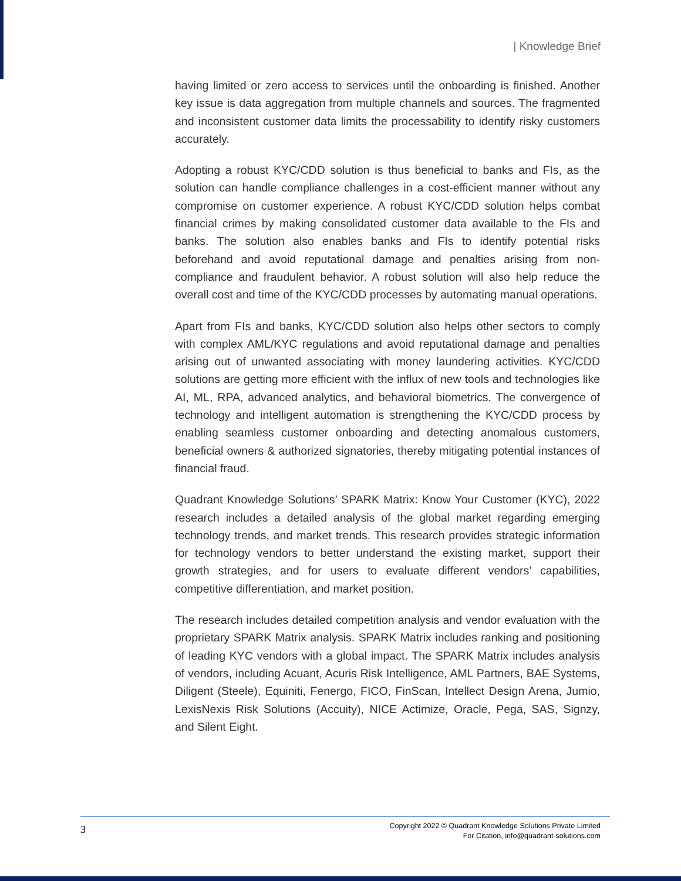| Knowledge Brief
having limited or zero access to services until the onboarding is finished. Another key issue is data aggregation from multiple channels and sources. The fragmented and inconsistent customer data limits the processability to identify risky customers accurately.
Adopting a robust KYC/CDD solution is thus beneficial to banks and FIs, as the solution can handle compliance challenges in a cost-efficient manner without any compromise on customer experience. A robust KYC/CDD solution helps combat financial crimes by making consolidated customer data available to the FIs and banks. The solution also enables banks and FIs to identify potential risks beforehand and avoid reputational damage and penalties arising from non-compliance and fraudulent behavior. A robust solution will also help reduce the overall cost and time of the KYC/CDD processes by automating manual operations.
Apart from FIs and banks, KYC/CDD solution also helps other sectors to comply with complex AML/KYC regulations and avoid reputational damage and penalties arising out of unwanted associating with money laundering activities. KYC/CDD solutions are getting more efficient with the influx of new tools and technologies like AI, ML, RPA, advanced analytics, and behavioral biometrics. The convergence of technology and intelligent automation is strengthening the KYC/CDD process by enabling seamless customer onboarding and detecting anomalous customers, beneficial owners & authorized signatories, thereby mitigating potential instances of financial fraud.
Quadrant Knowledge Solutions’ SPARK Matrix: Know Your Customer (KYC), 2022 research includes a detailed analysis of the global market regarding emerging technology trends, and market trends. This research provides strategic information for technology vendors to better understand the existing market, support their growth strategies, and for users to evaluate different vendors’ capabilities, competitive differentiation, and market position.
The research includes detailed competition analysis and vendor evaluation with the proprietary SPARK Matrix analysis. SPARK Matrix includes ranking and positioning of leading KYC vendors with a global impact. The SPARK Matrix includes analysis of vendors, including Acuant, Acuris Risk Intelligence, AML Partners, BAE Systems, Diligent (Steele), Equiniti, Fenergo, FICO, FinScan, Intellect Design Arena, Jumio, LexisNexis Risk Solutions (Accuity), NICE Actimize, Oracle, Pega, SAS, Signzy, and Silent Eight.
3
Copyright 2022 © Quadrant Knowledge Solutions Private Limited
For Citation, info@quadrant-solutions.com